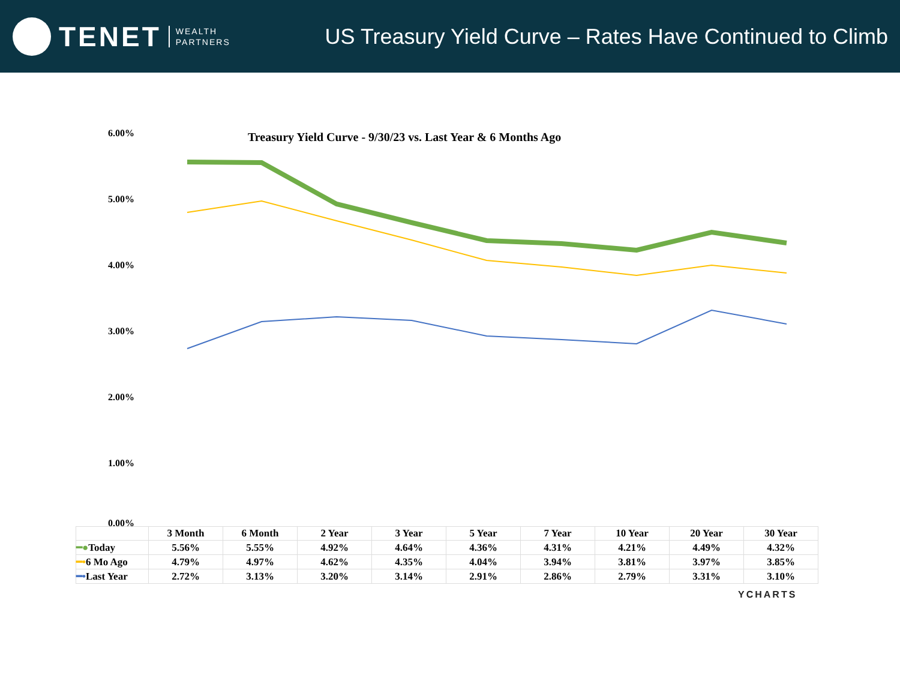TENET WEALTH
PARTNERS
US Treasury Yield Curve – Rates Have Continued to Climb
Treasury Yield Curve - 9/30/23 vs. Last Year & 6 Months Ago
6.00%
5.00%
4.00%
3.00%
2.00%
1.00%
0.00%
| | 3 Month | 6 Month | 2 Year | 3 Year | 5 Year | 7 Year | 10 Year | 20 Year | 30 Year |
| --- | --- | --- | --- | --- | --- | --- | --- | --- | --- |
| ━● Today | 5.56% | 5.55% | 4.92% | 4.64% | 4.36% | 4.31% | 4.21% | 4.49% | 4.32% |
| ━• 6 Mo Ago | 4.79% | 4.97% | 4.62% | 4.35% | 4.04% | 3.94% | 3.81% | 3.97% | 3.85% |
| ━• Last Year | 2.72% | 3.13% | 3.20% | 3.14% | 2.91% | 2.86% | 2.79% | 3.31% | 3.10% |
YCHARTS